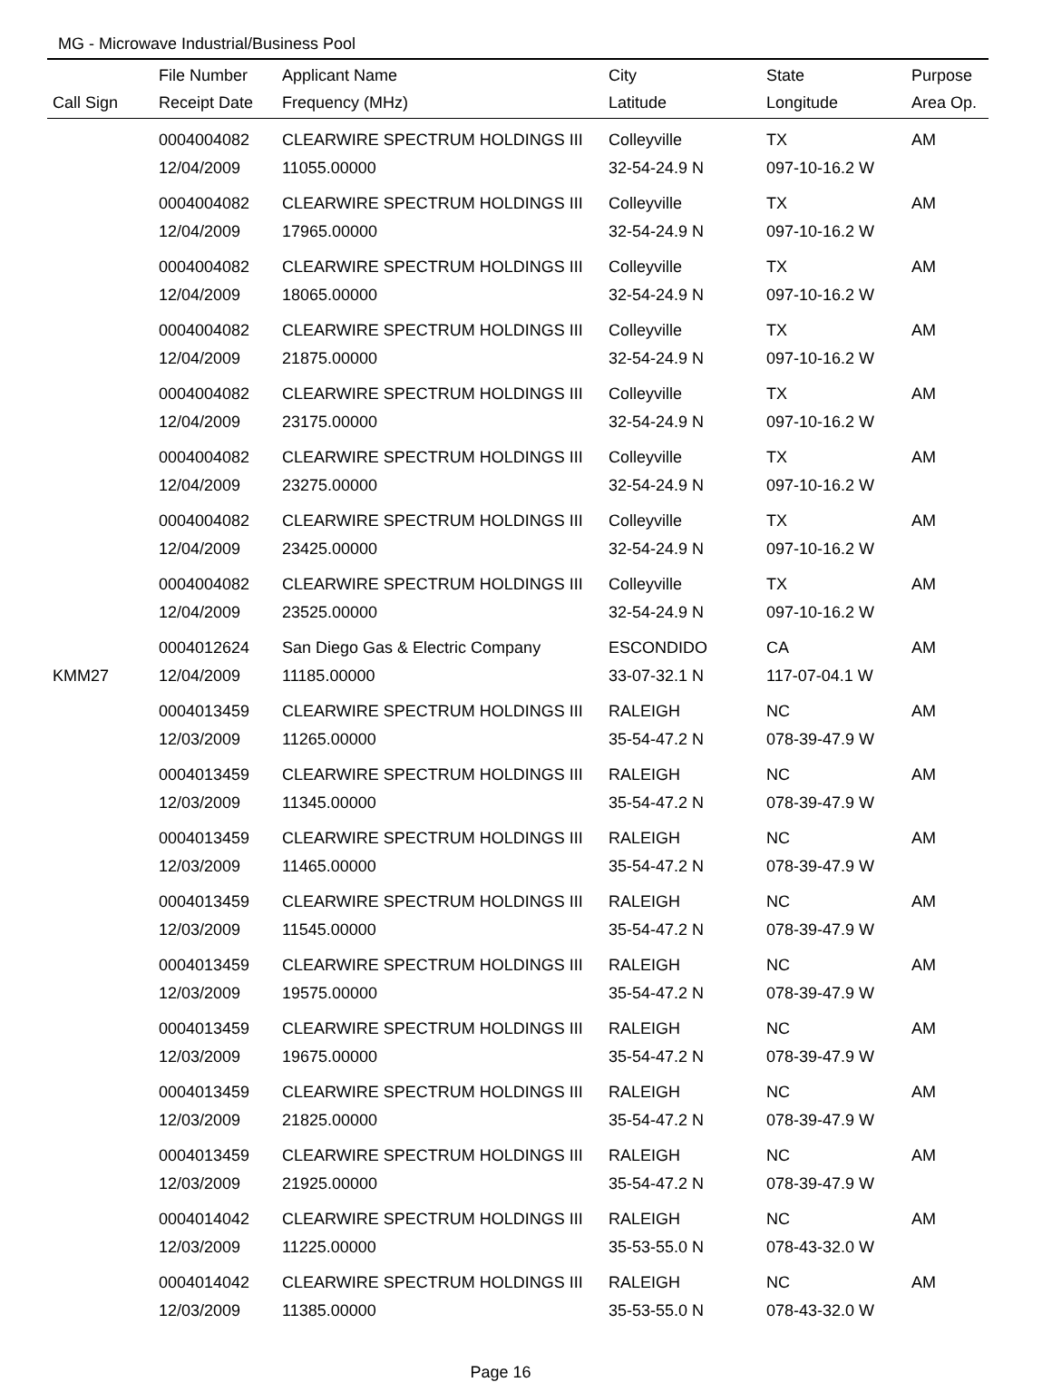MG - Microwave Industrial/Business Pool
| | File Number | Applicant Name | City | State | Purpose |
| --- | --- | --- | --- | --- | --- |
| Call Sign | Receipt Date | Frequency (MHz) | Latitude | Longitude | Area Op. |
| | 0004004082 | CLEARWIRE SPECTRUM HOLDINGS III | Colleyville | TX | AM |
| | 12/04/2009 | 11055.00000 | 32-54-24.9 N | 097-10-16.2 W | |
| | 0004004082 | CLEARWIRE SPECTRUM HOLDINGS III | Colleyville | TX | AM |
| | 12/04/2009 | 17965.00000 | 32-54-24.9 N | 097-10-16.2 W | |
| | 0004004082 | CLEARWIRE SPECTRUM HOLDINGS III | Colleyville | TX | AM |
| | 12/04/2009 | 18065.00000 | 32-54-24.9 N | 097-10-16.2 W | |
| | 0004004082 | CLEARWIRE SPECTRUM HOLDINGS III | Colleyville | TX | AM |
| | 12/04/2009 | 21875.00000 | 32-54-24.9 N | 097-10-16.2 W | |
| | 0004004082 | CLEARWIRE SPECTRUM HOLDINGS III | Colleyville | TX | AM |
| | 12/04/2009 | 23175.00000 | 32-54-24.9 N | 097-10-16.2 W | |
| | 0004004082 | CLEARWIRE SPECTRUM HOLDINGS III | Colleyville | TX | AM |
| | 12/04/2009 | 23275.00000 | 32-54-24.9 N | 097-10-16.2 W | |
| | 0004004082 | CLEARWIRE SPECTRUM HOLDINGS III | Colleyville | TX | AM |
| | 12/04/2009 | 23425.00000 | 32-54-24.9 N | 097-10-16.2 W | |
| | 0004004082 | CLEARWIRE SPECTRUM HOLDINGS III | Colleyville | TX | AM |
| | 12/04/2009 | 23525.00000 | 32-54-24.9 N | 097-10-16.2 W | |
| | 0004012624 | San Diego Gas & Electric Company | ESCONDIDO | CA | AM |
| KMM27 | 12/04/2009 | 11185.00000 | 33-07-32.1 N | 117-07-04.1 W | |
| | 0004013459 | CLEARWIRE SPECTRUM HOLDINGS III | RALEIGH | NC | AM |
| | 12/03/2009 | 11265.00000 | 35-54-47.2 N | 078-39-47.9 W | |
| | 0004013459 | CLEARWIRE SPECTRUM HOLDINGS III | RALEIGH | NC | AM |
| | 12/03/2009 | 11345.00000 | 35-54-47.2 N | 078-39-47.9 W | |
| | 0004013459 | CLEARWIRE SPECTRUM HOLDINGS III | RALEIGH | NC | AM |
| | 12/03/2009 | 11465.00000 | 35-54-47.2 N | 078-39-47.9 W | |
| | 0004013459 | CLEARWIRE SPECTRUM HOLDINGS III | RALEIGH | NC | AM |
| | 12/03/2009 | 11545.00000 | 35-54-47.2 N | 078-39-47.9 W | |
| | 0004013459 | CLEARWIRE SPECTRUM HOLDINGS III | RALEIGH | NC | AM |
| | 12/03/2009 | 19575.00000 | 35-54-47.2 N | 078-39-47.9 W | |
| | 0004013459 | CLEARWIRE SPECTRUM HOLDINGS III | RALEIGH | NC | AM |
| | 12/03/2009 | 19675.00000 | 35-54-47.2 N | 078-39-47.9 W | |
| | 0004013459 | CLEARWIRE SPECTRUM HOLDINGS III | RALEIGH | NC | AM |
| | 12/03/2009 | 21825.00000 | 35-54-47.2 N | 078-39-47.9 W | |
| | 0004013459 | CLEARWIRE SPECTRUM HOLDINGS III | RALEIGH | NC | AM |
| | 12/03/2009 | 21925.00000 | 35-54-47.2 N | 078-39-47.9 W | |
| | 0004014042 | CLEARWIRE SPECTRUM HOLDINGS III | RALEIGH | NC | AM |
| | 12/03/2009 | 11225.00000 | 35-53-55.0 N | 078-43-32.0 W | |
| | 0004014042 | CLEARWIRE SPECTRUM HOLDINGS III | RALEIGH | NC | AM |
| | 12/03/2009 | 11385.00000 | 35-53-55.0 N | 078-43-32.0 W | |
Page 16